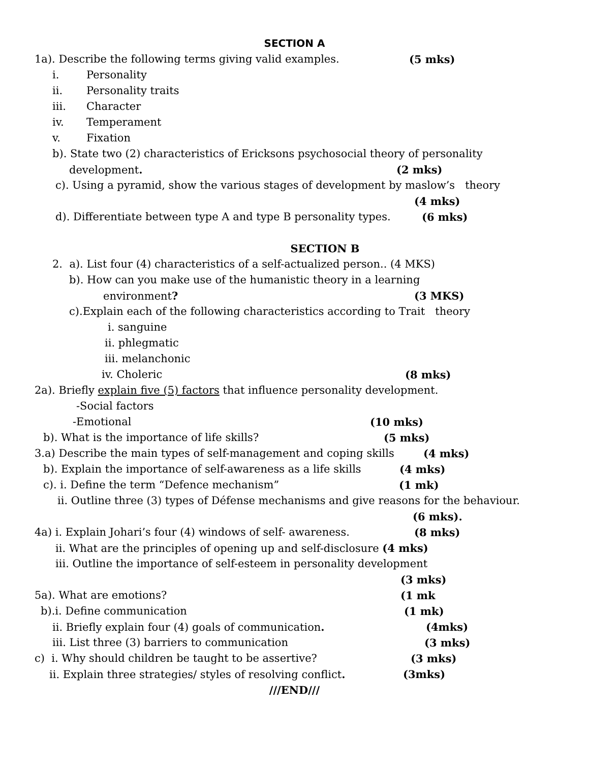SECTION A
1a). Describe the following terms giving valid examples. (5 mks)
i. Personality
ii. Personality traits
iii. Character
iv. Temperament
v. Fixation
b). State two (2) characteristics of Ericksons psychosocial theory of personality
development. (2 mks)
c). Using a pyramid, show the various stages of development by maslow’s theory
(4 mks)
d). Differentiate between type A and type B personality types. (6 mks)
SECTION B
2. a). List four (4) characteristics of a self-actualized person.. (4 MKS)
b). How can you make use of the humanistic theory in a learning
environment? (3 MKS)
c).Explain each of the following characteristics according to Trait theory
i. sanguine
ii. phlegmatic
iii. melanchonic
iv. Choleric (8 mks)
2a). Briefly explain five (5) factors that influence personality development.
-Social factors
-Emotional (10 mks)
b). What is the importance of life skills? (5 mks)
3.a) Describe the main types of self-management and coping skills (4 mks)
b). Explain the importance of self-awareness as a life skills (4 mks)
c). i. Define the term “Defence mechanism” (1 mk)
ii. Outline three (3) types of Défense mechanisms and give reasons for the behaviour.
(6 mks).
4a) i. Explain Johari’s four (4) windows of self- awareness. (8 mks)
ii. What are the principles of opening up and self-disclosure (4 mks)
iii. Outline the importance of self-esteem in personality development
(3 mks)
5a). What are emotions? (1 mk
b).i. Define communication (1 mk)
ii. Briefly explain four (4) goals of communication. (4mks)
iii. List three (3) barriers to communication (3 mks)
c) i. Why should children be taught to be assertive? (3 mks)
ii. Explain three strategies/ styles of resolving conflict. (3mks)
///END///